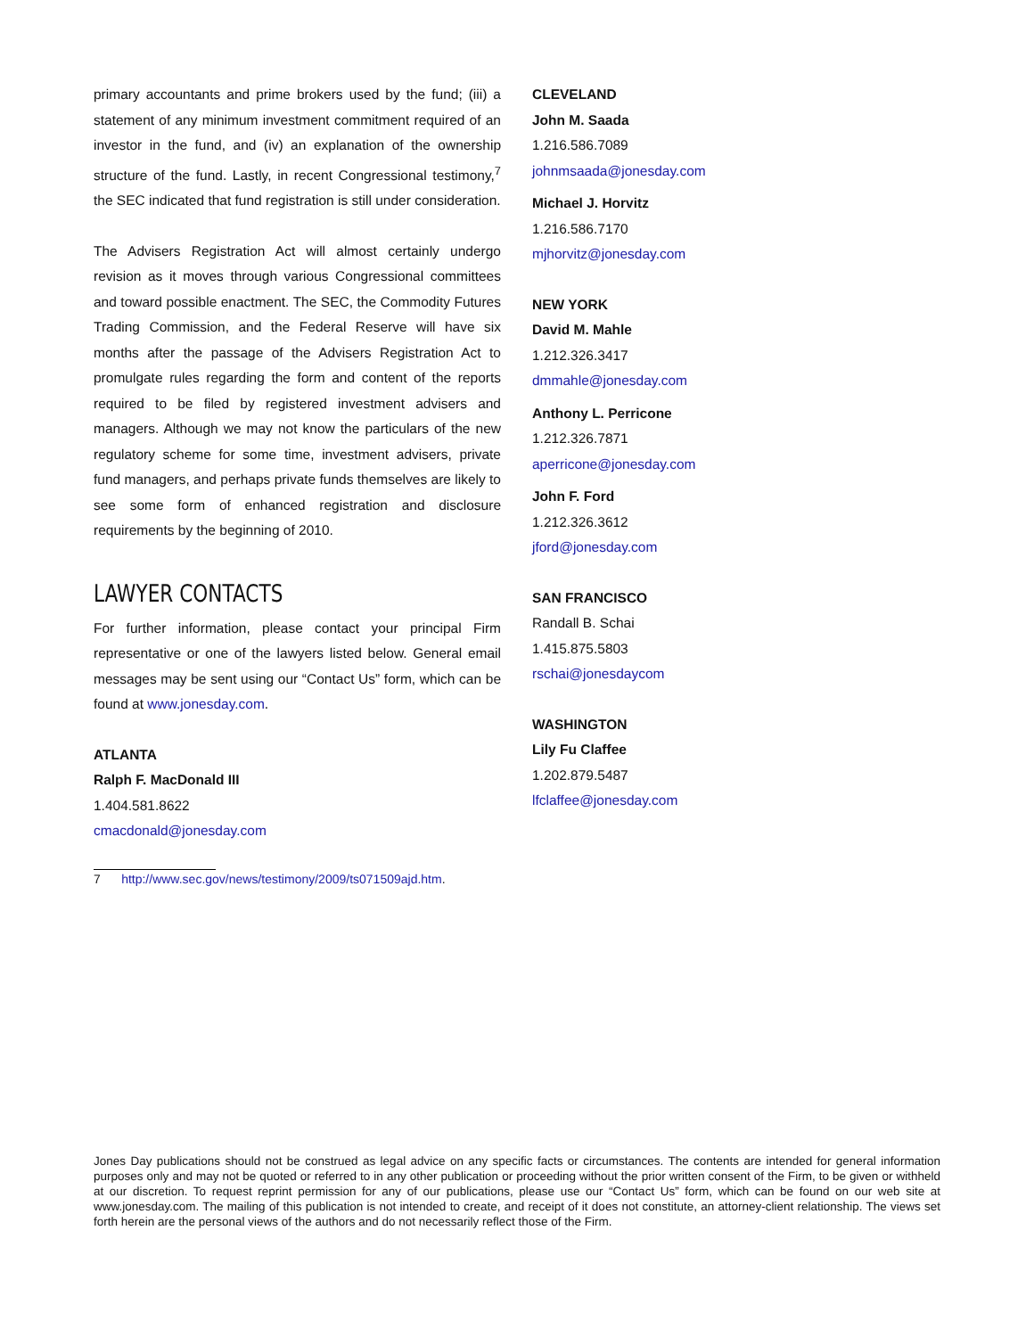primary accountants and prime brokers used by the fund; (iii) a statement of any minimum investment commitment required of an investor in the fund, and (iv) an explanation of the ownership structure of the fund. Lastly, in recent Congressional testimony,<sup>7</sup> the SEC indicated that fund registration is still under consideration.
The Advisers Registration Act will almost certainly undergo revision as it moves through various Congressional committees and toward possible enactment. The SEC, the Commodity Futures Trading Commission, and the Federal Reserve will have six months after the passage of the Advisers Registration Act to promulgate rules regarding the form and content of the reports required to be filed by registered investment advisers and managers. Although we may not know the particulars of the new regulatory scheme for some time, investment advisers, private fund managers, and perhaps private funds themselves are likely to see some form of enhanced registration and disclosure requirements by the beginning of 2010.
LAWYER CONTACTS
For further information, please contact your principal Firm representative or one of the lawyers listed below. General email messages may be sent using our “Contact Us” form, which can be found at www.jonesday.com.
ATLANTA
Ralph F. MacDonald III
1.404.581.8622
cmacdonald@jonesday.com
7 http://www.sec.gov/news/testimony/2009/ts071509ajd.htm.
CLEVELAND
John M. Saada
1.216.586.7089
johnmsaada@jonesday.com
Michael J. Horvitz
1.216.586.7170
mjhorvitz@jonesday.com
NEW YORK
David M. Mahle
1.212.326.3417
dmmahle@jonesday.com
Anthony L. Perricone
1.212.326.7871
aperricone@jonesday.com
John F. Ford
1.212.326.3612
jford@jonesday.com
SAN FRANCISCO
Randall B. Schai
1.415.875.5803
rschai@jonesdaycom
WASHINGTON
Lily Fu Claffee
1.202.879.5487
lfclaffee@jonesday.com
Jones Day publications should not be construed as legal advice on any specific facts or circumstances. The contents are intended for general information purposes only and may not be quoted or referred to in any other publication or proceeding without the prior written consent of the Firm, to be given or withheld at our discretion. To request reprint permission for any of our publications, please use our “Contact Us” form, which can be found on our web site at www.jonesday.com. The mailing of this publication is not intended to create, and receipt of it does not constitute, an attorney-client relationship. The views set forth herein are the personal views of the authors and do not necessarily reflect those of the Firm.